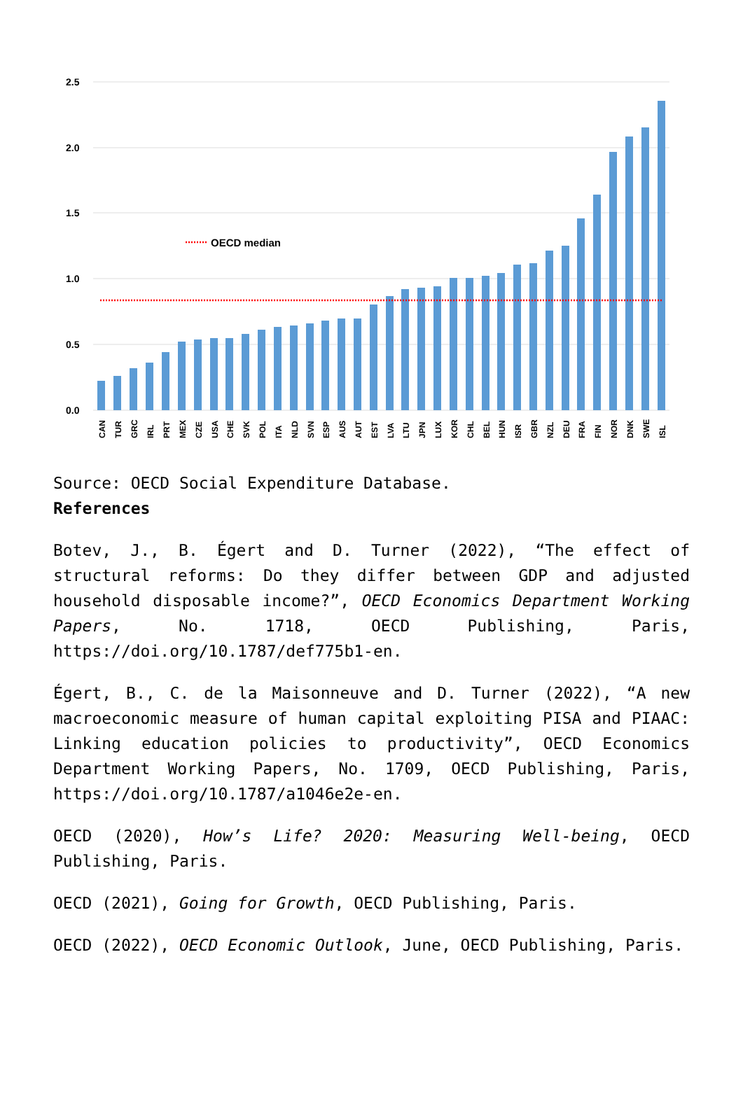2.5
2.0
1.5
1.0
0.5
0.0
OECD median
CAN
TUR
GRC
IRL
PRT
MEX
CZE
USA
CHE
SVK
POL
ITA
NLD
SVN
ESP
AUS
AUT
EST
LVA
LTU
JPN
LUX
KOR
CHL
BEL
HUN
ISR
GBR
NZL
DEU
FRA
FIN
NOR
DNK
SWE
ISL
Source: OECD Social Expenditure Database.
References
Botev, J., B. Égert and D. Turner (2022), “The effect of structural reforms: Do they differ between GDP and adjusted household disposable income?”, OECD Economics Department Working Papers, No. 1718, OECD Publishing, Paris, https://doi.org/10.1787/def775b1-en.
Égert, B., C. de la Maisonneuve and D. Turner (2022), “A new macroeconomic measure of human capital exploiting PISA and PIAAC: Linking education policies to productivity”, OECD Economics Department Working Papers, No. 1709, OECD Publishing, Paris, https://doi.org/10.1787/a1046e2e-en.
OECD (2020), How’s Life? 2020: Measuring Well-being, OECD Publishing, Paris.
OECD (2021), Going for Growth, OECD Publishing, Paris.
OECD (2022), OECD Economic Outlook, June, OECD Publishing, Paris.